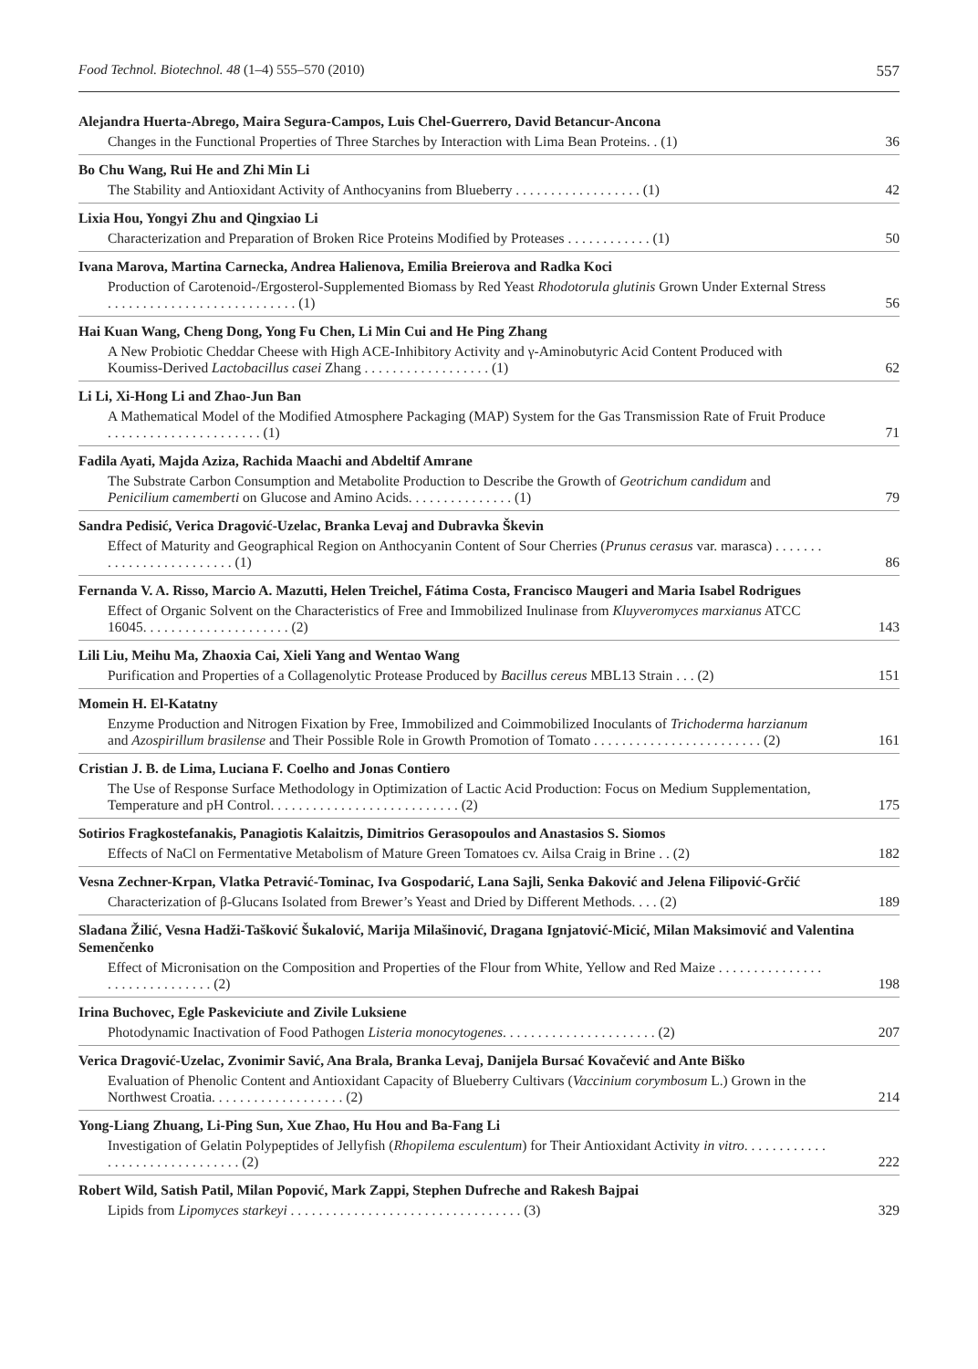Food Technol. Biotechnol. 48 (1–4) 555–570 (2010) 557
Alejandra Huerta-Abrego, Maira Segura-Campos, Luis Chel-Guerrero, David Betancur-Ancona
Changes in the Functional Properties of Three Starches by Interaction with Lima Bean Proteins. . (1) 36
Bo Chu Wang, Rui He and Zhi Min Li
The Stability and Antioxidant Activity of Anthocyanins from Blueberry . . . . . . . . . . . . . . . . . . (1) 42
Lixia Hou, Yongyi Zhu and Qingxiao Li
Characterization and Preparation of Broken Rice Proteins Modified by Proteases . . . . . . . . . . . . (1) 50
Ivana Marova, Martina Carnecka, Andrea Halienova, Emilia Breierova and Radka Koci
Production of Carotenoid-/Ergosterol-Supplemented Biomass by Red Yeast Rhodotorula glutinis Grown Under External Stress . . . . . . . . . . . . . . . . . . . . . . . . . . . (1) 56
Hai Kuan Wang, Cheng Dong, Yong Fu Chen, Li Min Cui and He Ping Zhang
A New Probiotic Cheddar Cheese with High ACE-Inhibitory Activity and γ-Aminobutyric Acid Content Produced with Koumiss-Derived Lactobacillus casei Zhang . . . . . . . . . . . . . . . . . . (1) 62
Li Li, Xi-Hong Li and Zhao-Jun Ban
A Mathematical Model of the Modified Atmosphere Packaging (MAP) System for the Gas Transmission Rate of Fruit Produce . . . . . . . . . . . . . . . . . . . . . . (1) 71
Fadila Ayati, Majda Aziza, Rachida Maachi and Abdeltif Amrane
The Substrate Carbon Consumption and Metabolite Production to Describe the Growth of Geotrichum candidum and Penicilium camemberti on Glucose and Amino Acids. . . . . . . . . . . . . . . (1) 79
Sandra Pedisić, Verica Dragović-Uzelac, Branka Levaj and Dubravka Škevin
Effect of Maturity and Geographical Region on Anthocyanin Content of Sour Cherries (Prunus cerasus var. marasca) . . . . . . . . . . . . . . . . . . . . . . . . . (1) 86
Fernanda V. A. Risso, Marcio A. Mazutti, Helen Treichel, Fátima Costa, Francisco Maugeri and Maria Isabel Rodrigues
Effect of Organic Solvent on the Characteristics of Free and Immobilized Inulinase from Kluyveromyces marxianus ATCC 16045. . . . . . . . . . . . . . . . . . . . . (2) 143
Lili Liu, Meihu Ma, Zhaoxia Cai, Xieli Yang and Wentao Wang
Purification and Properties of a Collagenolytic Protease Produced by Bacillus cereus MBL13 Strain . . . (2) 151
Momein H. El-Katatny
Enzyme Production and Nitrogen Fixation by Free, Immobilized and Coimmobilized Inoculants of Trichoderma harzianum and Azospirillum brasilense and Their Possible Role in Growth Promotion of Tomato . . . . . . . . . . . . . . . . . . . . . . . . (2) 161
Cristian J. B. de Lima, Luciana F. Coelho and Jonas Contiero
The Use of Response Surface Methodology in Optimization of Lactic Acid Production: Focus on Medium Supplementation, Temperature and pH Control. . . . . . . . . . . . . . . . . . . . . . . . . . . (2) 175
Sotirios Fragkostefanakis, Panagiotis Kalaitzis, Dimitrios Gerasopoulos and Anastasios S. Siomos
Effects of NaCl on Fermentative Metabolism of Mature Green Tomatoes cv. Ailsa Craig in Brine . . (2) 182
Vesna Zechner-Krpan, Vlatka Petravić-Tominac, Iva Gospodarić, Lana Sajli, Senka Đaković and Jelena Filipović-Grčić
Characterization of β-Glucans Isolated from Brewer’s Yeast and Dried by Different Methods. . . . (2) 189
Slađana Žilić, Vesna Hadži-Tašković Šukalović, Marija Milašinović, Dragana Ignjatović-Micić, Milan Maksimović and Valentina Semenčenko
Effect of Micronisation on the Composition and Properties of the Flour from White, Yellow and Red Maize . . . . . . . . . . . . . . . . . . . . . . . . . . . . . . (2) 198
Irina Buchovec, Egle Paskeviciute and Zivile Luksiene
Photodynamic Inactivation of Food Pathogen Listeria monocytogenes. . . . . . . . . . . . . . . . . . . . . . (2) 207
Verica Dragović-Uzelac, Zvonimir Savić, Ana Brala, Branka Levaj, Danijela Bursać Kovačević and Ante Biško
Evaluation of Phenolic Content and Antioxidant Capacity of Blueberry Cultivars (Vaccinium corymbosum L.) Grown in the Northwest Croatia. . . . . . . . . . . . . . . . . . . (2) 214
Yong-Liang Zhuang, Li-Ping Sun, Xue Zhao, Hu Hou and Ba-Fang Li
Investigation of Gelatin Polypeptides of Jellyfish (Rhopilema esculentum) for Their Antioxidant Activity in vitro. . . . . . . . . . . . . . . . . . . . . . . . . . . . . . . (2) 222
Robert Wild, Satish Patil, Milan Popović, Mark Zappi, Stephen Dufreche and Rakesh Bajpai
Lipids from Lipomyces starkeyi . . . . . . . . . . . . . . . . . . . . . . . . . . . . . . . . . (3) 329